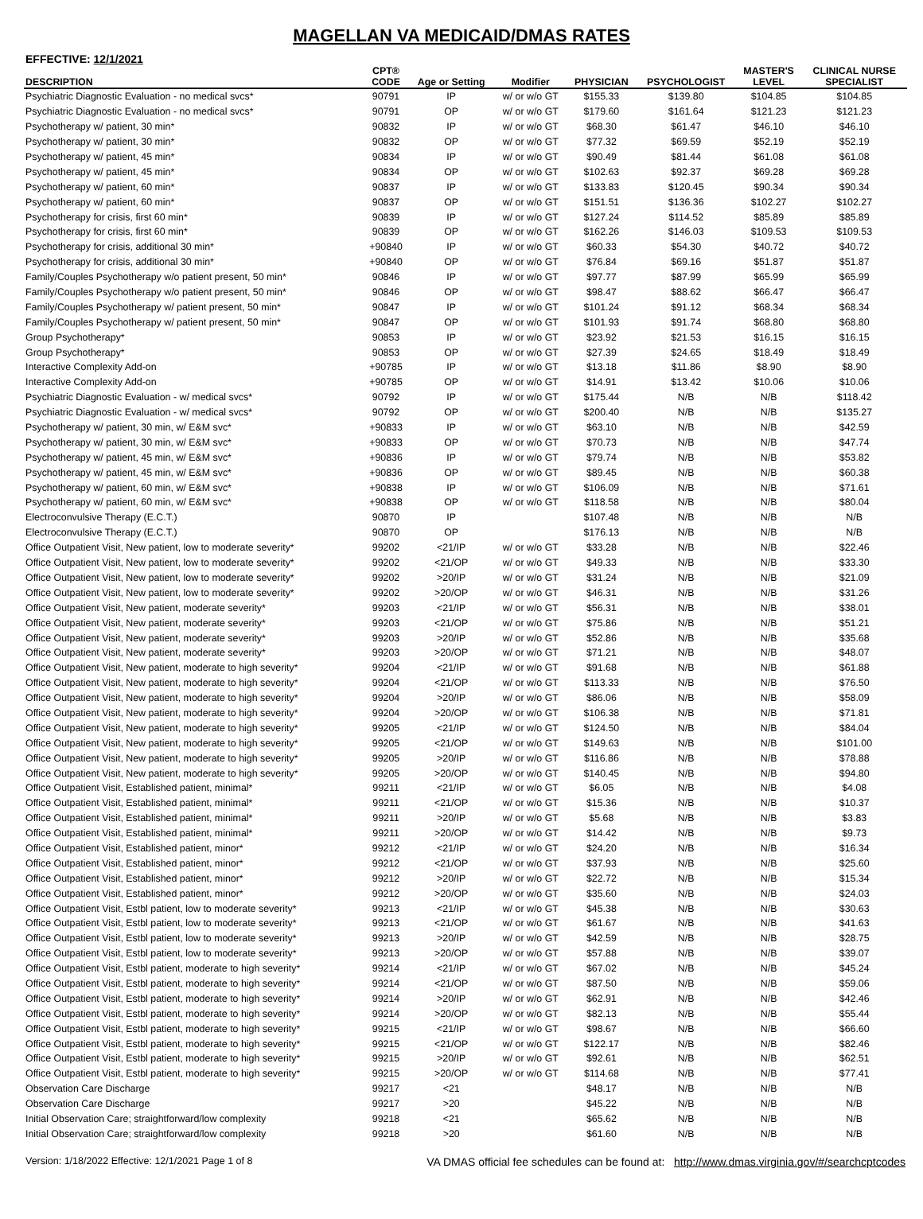MAGELLAN VA MEDICAID/DMAS RATES
EFFECTIVE: 12/1/2021
| | CPT® | | | | | MASTER'S | CLINICAL NURSE |
| --- | --- | --- | --- | --- | --- | --- | --- |
| DESCRIPTION | CODE | Age or Setting | Modifier | PHYSICIAN | PSYCHOLOGIST | LEVEL | SPECIALIST |
| Psychiatric Diagnostic Evaluation - no medical svcs* | 90791 | IP | w/ or w/o GT | $155.33 | $139.80 | $104.85 | $104.85 |
| Psychiatric Diagnostic Evaluation - no medical svcs* | 90791 | OP | w/ or w/o GT | $179.60 | $161.64 | $121.23 | $121.23 |
| Psychotherapy w/ patient, 30 min* | 90832 | IP | w/ or w/o GT | $68.30 | $61.47 | $46.10 | $46.10 |
| Psychotherapy w/ patient, 30 min* | 90832 | OP | w/ or w/o GT | $77.32 | $69.59 | $52.19 | $52.19 |
| Psychotherapy w/ patient, 45 min* | 90834 | IP | w/ or w/o GT | $90.49 | $81.44 | $61.08 | $61.08 |
| Psychotherapy w/ patient, 45 min* | 90834 | OP | w/ or w/o GT | $102.63 | $92.37 | $69.28 | $69.28 |
| Psychotherapy w/ patient, 60 min* | 90837 | IP | w/ or w/o GT | $133.83 | $120.45 | $90.34 | $90.34 |
| Psychotherapy w/ patient, 60 min* | 90837 | OP | w/ or w/o GT | $151.51 | $136.36 | $102.27 | $102.27 |
| Psychotherapy for crisis, first 60 min* | 90839 | IP | w/ or w/o GT | $127.24 | $114.52 | $85.89 | $85.89 |
| Psychotherapy for crisis, first 60 min* | 90839 | OP | w/ or w/o GT | $162.26 | $146.03 | $109.53 | $109.53 |
| Psychotherapy for crisis, additional 30 min* | +90840 | IP | w/ or w/o GT | $60.33 | $54.30 | $40.72 | $40.72 |
| Psychotherapy for crisis, additional 30 min* | +90840 | OP | w/ or w/o GT | $76.84 | $69.16 | $51.87 | $51.87 |
| Family/Couples Psychotherapy w/o patient present, 50 min* | 90846 | IP | w/ or w/o GT | $97.77 | $87.99 | $65.99 | $65.99 |
| Family/Couples Psychotherapy w/o patient present, 50 min* | 90846 | OP | w/ or w/o GT | $98.47 | $88.62 | $66.47 | $66.47 |
| Family/Couples Psychotherapy w/ patient present, 50 min* | 90847 | IP | w/ or w/o GT | $101.24 | $91.12 | $68.34 | $68.34 |
| Family/Couples Psychotherapy w/ patient present, 50 min* | 90847 | OP | w/ or w/o GT | $101.93 | $91.74 | $68.80 | $68.80 |
| Group Psychotherapy* | 90853 | IP | w/ or w/o GT | $23.92 | $21.53 | $16.15 | $16.15 |
| Group Psychotherapy* | 90853 | OP | w/ or w/o GT | $27.39 | $24.65 | $18.49 | $18.49 |
| Interactive Complexity Add-on | +90785 | IP | w/ or w/o GT | $13.18 | $11.86 | $8.90 | $8.90 |
| Interactive Complexity Add-on | +90785 | OP | w/ or w/o GT | $14.91 | $13.42 | $10.06 | $10.06 |
| Psychiatric Diagnostic Evaluation - w/ medical svcs* | 90792 | IP | w/ or w/o GT | $175.44 | N/B | N/B | $118.42 |
| Psychiatric Diagnostic Evaluation - w/ medical svcs* | 90792 | OP | w/ or w/o GT | $200.40 | N/B | N/B | $135.27 |
| Psychotherapy w/ patient, 30 min, w/ E&M svc* | +90833 | IP | w/ or w/o GT | $63.10 | N/B | N/B | $42.59 |
| Psychotherapy w/ patient, 30 min, w/ E&M svc* | +90833 | OP | w/ or w/o GT | $70.73 | N/B | N/B | $47.74 |
| Psychotherapy w/ patient, 45 min, w/ E&M svc* | +90836 | IP | w/ or w/o GT | $79.74 | N/B | N/B | $53.82 |
| Psychotherapy w/ patient, 45 min, w/ E&M svc* | +90836 | OP | w/ or w/o GT | $89.45 | N/B | N/B | $60.38 |
| Psychotherapy w/ patient, 60 min, w/ E&M svc* | +90838 | IP | w/ or w/o GT | $106.09 | N/B | N/B | $71.61 |
| Psychotherapy w/ patient, 60 min, w/ E&M svc* | +90838 | OP | w/ or w/o GT | $118.58 | N/B | N/B | $80.04 |
| Electroconvulsive Therapy (E.C.T.) | 90870 | IP | | $107.48 | N/B | N/B | N/B |
| Electroconvulsive Therapy (E.C.T.) | 90870 | OP | | $176.13 | N/B | N/B | N/B |
| Office Outpatient Visit, New patient, low to moderate severity* | 99202 | <21/IP | w/ or w/o GT | $33.28 | N/B | N/B | $22.46 |
| Office Outpatient Visit, New patient, low to moderate severity* | 99202 | <21/OP | w/ or w/o GT | $49.33 | N/B | N/B | $33.30 |
| Office Outpatient Visit, New patient, low to moderate severity* | 99202 | >20/IP | w/ or w/o GT | $31.24 | N/B | N/B | $21.09 |
| Office Outpatient Visit, New patient, low to moderate severity* | 99202 | >20/OP | w/ or w/o GT | $46.31 | N/B | N/B | $31.26 |
| Office Outpatient Visit, New patient, moderate severity* | 99203 | <21/IP | w/ or w/o GT | $56.31 | N/B | N/B | $38.01 |
| Office Outpatient Visit, New patient, moderate severity* | 99203 | <21/OP | w/ or w/o GT | $75.86 | N/B | N/B | $51.21 |
| Office Outpatient Visit, New patient, moderate severity* | 99203 | >20/IP | w/ or w/o GT | $52.86 | N/B | N/B | $35.68 |
| Office Outpatient Visit, New patient, moderate severity* | 99203 | >20/OP | w/ or w/o GT | $71.21 | N/B | N/B | $48.07 |
| Office Outpatient Visit, New patient, moderate to high severity* | 99204 | <21/IP | w/ or w/o GT | $91.68 | N/B | N/B | $61.88 |
| Office Outpatient Visit, New patient, moderate to high severity* | 99204 | <21/OP | w/ or w/o GT | $113.33 | N/B | N/B | $76.50 |
| Office Outpatient Visit, New patient, moderate to high severity* | 99204 | >20/IP | w/ or w/o GT | $86.06 | N/B | N/B | $58.09 |
| Office Outpatient Visit, New patient, moderate to high severity* | 99204 | >20/OP | w/ or w/o GT | $106.38 | N/B | N/B | $71.81 |
| Office Outpatient Visit, New patient, moderate to high severity* | 99205 | <21/IP | w/ or w/o GT | $124.50 | N/B | N/B | $84.04 |
| Office Outpatient Visit, New patient, moderate to high severity* | 99205 | <21/OP | w/ or w/o GT | $149.63 | N/B | N/B | $101.00 |
| Office Outpatient Visit, New patient, moderate to high severity* | 99205 | >20/IP | w/ or w/o GT | $116.86 | N/B | N/B | $78.88 |
| Office Outpatient Visit, New patient, moderate to high severity* | 99205 | >20/OP | w/ or w/o GT | $140.45 | N/B | N/B | $94.80 |
| Office Outpatient Visit, Established patient, minimal* | 99211 | <21/IP | w/ or w/o GT | $6.05 | N/B | N/B | $4.08 |
| Office Outpatient Visit, Established patient, minimal* | 99211 | <21/OP | w/ or w/o GT | $15.36 | N/B | N/B | $10.37 |
| Office Outpatient Visit, Established patient, minimal* | 99211 | >20/IP | w/ or w/o GT | $5.68 | N/B | N/B | $3.83 |
| Office Outpatient Visit, Established patient, minimal* | 99211 | >20/OP | w/ or w/o GT | $14.42 | N/B | N/B | $9.73 |
| Office Outpatient Visit, Established patient, minor* | 99212 | <21/IP | w/ or w/o GT | $24.20 | N/B | N/B | $16.34 |
| Office Outpatient Visit, Established patient, minor* | 99212 | <21/OP | w/ or w/o GT | $37.93 | N/B | N/B | $25.60 |
| Office Outpatient Visit, Established patient, minor* | 99212 | >20/IP | w/ or w/o GT | $22.72 | N/B | N/B | $15.34 |
| Office Outpatient Visit, Established patient, minor* | 99212 | >20/OP | w/ or w/o GT | $35.60 | N/B | N/B | $24.03 |
| Office Outpatient Visit, Estbl patient, low to moderate severity* | 99213 | <21/IP | w/ or w/o GT | $45.38 | N/B | N/B | $30.63 |
| Office Outpatient Visit, Estbl patient, low to moderate severity* | 99213 | <21/OP | w/ or w/o GT | $61.67 | N/B | N/B | $41.63 |
| Office Outpatient Visit, Estbl patient, low to moderate severity* | 99213 | >20/IP | w/ or w/o GT | $42.59 | N/B | N/B | $28.75 |
| Office Outpatient Visit, Estbl patient, low to moderate severity* | 99213 | >20/OP | w/ or w/o GT | $57.88 | N/B | N/B | $39.07 |
| Office Outpatient Visit, Estbl patient, moderate to high severity* | 99214 | <21/IP | w/ or w/o GT | $67.02 | N/B | N/B | $45.24 |
| Office Outpatient Visit, Estbl patient, moderate to high severity* | 99214 | <21/OP | w/ or w/o GT | $87.50 | N/B | N/B | $59.06 |
| Office Outpatient Visit, Estbl patient, moderate to high severity* | 99214 | >20/IP | w/ or w/o GT | $62.91 | N/B | N/B | $42.46 |
| Office Outpatient Visit, Estbl patient, moderate to high severity* | 99214 | >20/OP | w/ or w/o GT | $82.13 | N/B | N/B | $55.44 |
| Office Outpatient Visit, Estbl patient, moderate to high severity* | 99215 | <21/IP | w/ or w/o GT | $98.67 | N/B | N/B | $66.60 |
| Office Outpatient Visit, Estbl patient, moderate to high severity* | 99215 | <21/OP | w/ or w/o GT | $122.17 | N/B | N/B | $82.46 |
| Office Outpatient Visit, Estbl patient, moderate to high severity* | 99215 | >20/IP | w/ or w/o GT | $92.61 | N/B | N/B | $62.51 |
| Office Outpatient Visit, Estbl patient, moderate to high severity* | 99215 | >20/OP | w/ or w/o GT | $114.68 | N/B | N/B | $77.41 |
| Observation Care Discharge | 99217 | <21 | | $48.17 | N/B | N/B | N/B |
| Observation Care Discharge | 99217 | >20 | | $45.22 | N/B | N/B | N/B |
| Initial Observation Care; straightforward/low complexity | 99218 | <21 | | $65.62 | N/B | N/B | N/B |
| Initial Observation Care; straightforward/low complexity | 99218 | >20 | | $61.60 | N/B | N/B | N/B |
Version: 1/18/2022 Effective: 12/1/2021 Page 1 of 8 VA DMAS official fee schedules can be found at: http://www.dmas.virginia.gov/#/searchcptcodes